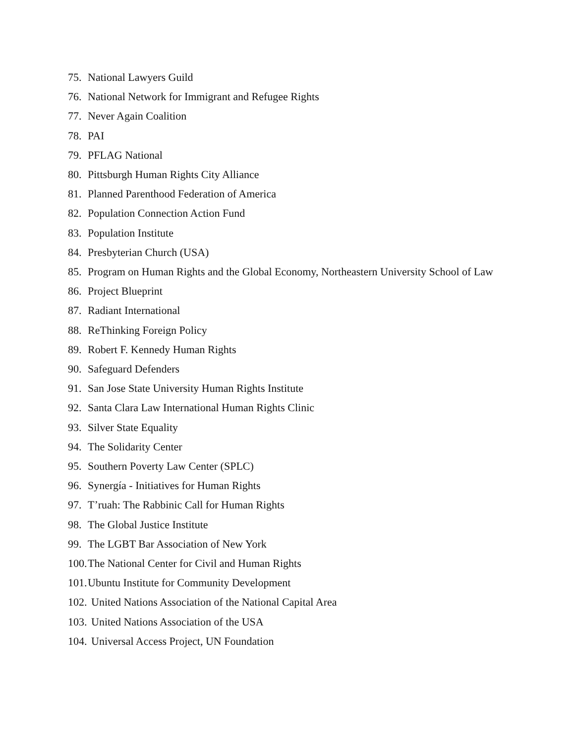75. National Lawyers Guild
76. National Network for Immigrant and Refugee Rights
77. Never Again Coalition
78. PAI
79. PFLAG National
80. Pittsburgh Human Rights City Alliance
81. Planned Parenthood Federation of America
82. Population Connection Action Fund
83. Population Institute
84. Presbyterian Church (USA)
85. Program on Human Rights and the Global Economy, Northeastern University School of Law
86. Project Blueprint
87. Radiant International
88. ReThinking Foreign Policy
89. Robert F. Kennedy Human Rights
90. Safeguard Defenders
91. San Jose State University Human Rights Institute
92. Santa Clara Law International Human Rights Clinic
93. Silver State Equality
94. The Solidarity Center
95. Southern Poverty Law Center (SPLC)
96. Synergía - Initiatives for Human Rights
97. T’ruah: The Rabbinic Call for Human Rights
98. The Global Justice Institute
99. The LGBT Bar Association of New York
100. The National Center for Civil and Human Rights
101. Ubuntu Institute for Community Development
102. United Nations Association of the National Capital Area
103. United Nations Association of the USA
104. Universal Access Project, UN Foundation